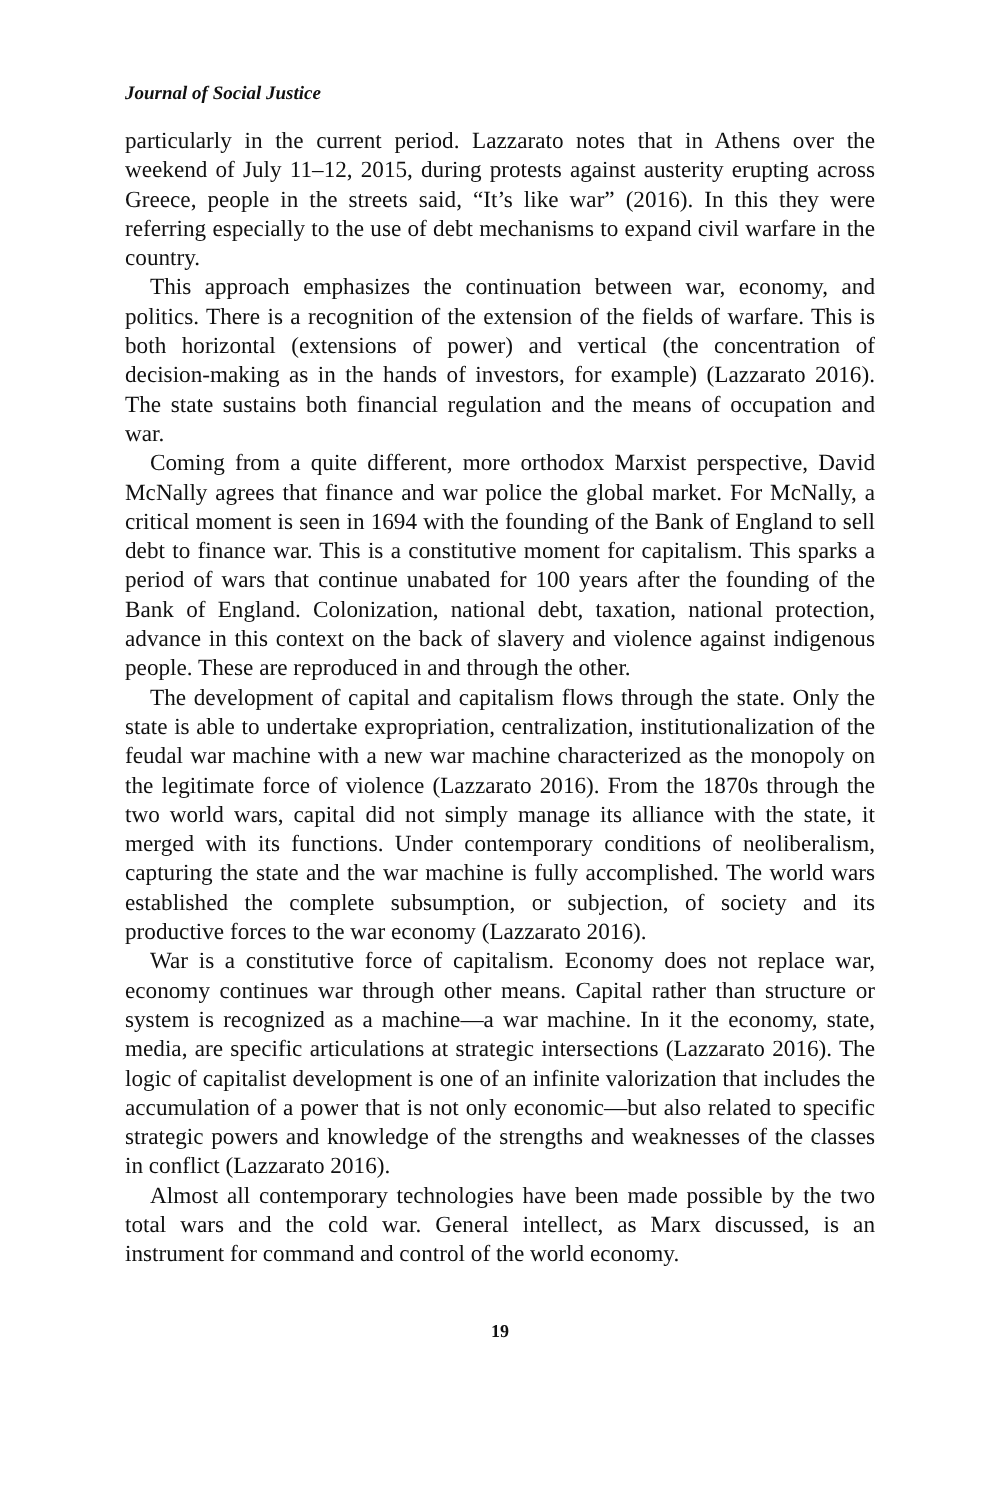Journal of Social Justice
particularly in the current period. Lazzarato notes that in Athens over the weekend of July 11–12, 2015, during protests against austerity erupting across Greece, people in the streets said, “It’s like war” (2016). In this they were referring especially to the use of debt mechanisms to expand civil warfare in the country.
This approach emphasizes the continuation between war, economy, and politics. There is a recognition of the extension of the fields of warfare. This is both horizontal (extensions of power) and vertical (the concentration of decision-making as in the hands of investors, for example) (Lazzarato 2016). The state sustains both financial regulation and the means of occupation and war.
Coming from a quite different, more orthodox Marxist perspective, David McNally agrees that finance and war police the global market. For McNally, a critical moment is seen in 1694 with the founding of the Bank of England to sell debt to finance war. This is a constitutive moment for capitalism. This sparks a period of wars that continue unabated for 100 years after the founding of the Bank of England. Colonization, national debt, taxation, national protection, advance in this context on the back of slavery and violence against indigenous people. These are reproduced in and through the other.
The development of capital and capitalism flows through the state. Only the state is able to undertake expropriation, centralization, institutionalization of the feudal war machine with a new war machine characterized as the monopoly on the legitimate force of violence (Lazzarato 2016). From the 1870s through the two world wars, capital did not simply manage its alliance with the state, it merged with its functions. Under contemporary conditions of neoliberalism, capturing the state and the war machine is fully accomplished. The world wars established the complete subsumption, or subjection, of society and its productive forces to the war economy (Lazzarato 2016).
War is a constitutive force of capitalism. Economy does not replace war, economy continues war through other means. Capital rather than structure or system is recognized as a machine—a war machine. In it the economy, state, media, are specific articulations at strategic intersections (Lazzarato 2016). The logic of capitalist development is one of an infinite valorization that includes the accumulation of a power that is not only economic—but also related to specific strategic powers and knowledge of the strengths and weaknesses of the classes in conflict (Lazzarato 2016).
Almost all contemporary technologies have been made possible by the two total wars and the cold war. General intellect, as Marx discussed, is an instrument for command and control of the world economy.
19